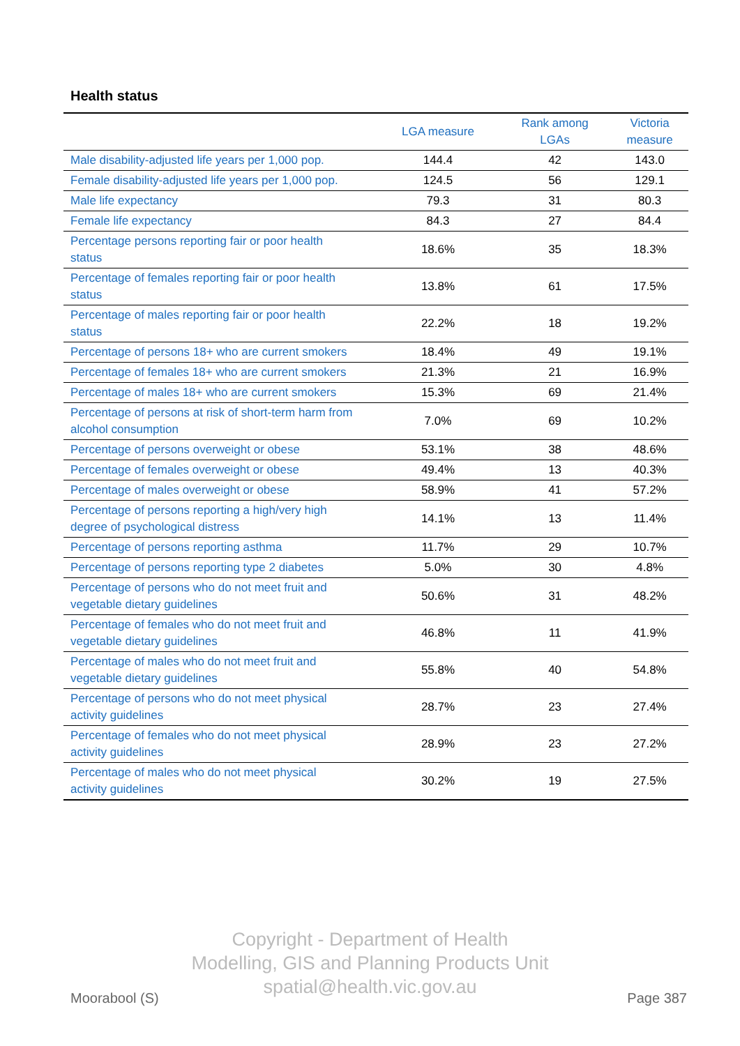Health status
| | LGA measure | Rank among LGAs | Victoria measure |
| --- | --- | --- | --- |
| Male disability-adjusted life years per 1,000 pop. | 144.4 | 42 | 143.0 |
| Female disability-adjusted life years per 1,000 pop. | 124.5 | 56 | 129.1 |
| Male life expectancy | 79.3 | 31 | 80.3 |
| Female life expectancy | 84.3 | 27 | 84.4 |
| Percentage persons reporting fair or poor health status | 18.6% | 35 | 18.3% |
| Percentage of females reporting fair or poor health status | 13.8% | 61 | 17.5% |
| Percentage of males reporting fair or poor health status | 22.2% | 18 | 19.2% |
| Percentage of persons 18+ who are current smokers | 18.4% | 49 | 19.1% |
| Percentage of females 18+ who are current smokers | 21.3% | 21 | 16.9% |
| Percentage of males 18+ who are current smokers | 15.3% | 69 | 21.4% |
| Percentage of persons at risk of short-term harm from alcohol consumption | 7.0% | 69 | 10.2% |
| Percentage of persons overweight or obese | 53.1% | 38 | 48.6% |
| Percentage of females overweight or obese | 49.4% | 13 | 40.3% |
| Percentage of males overweight or obese | 58.9% | 41 | 57.2% |
| Percentage of persons reporting a high/very high degree of psychological distress | 14.1% | 13 | 11.4% |
| Percentage of persons reporting asthma | 11.7% | 29 | 10.7% |
| Percentage of persons reporting type 2 diabetes | 5.0% | 30 | 4.8% |
| Percentage of persons who do not meet fruit and vegetable dietary guidelines | 50.6% | 31 | 48.2% |
| Percentage of females who do not meet fruit and vegetable dietary guidelines | 46.8% | 11 | 41.9% |
| Percentage of males who do not meet fruit and vegetable dietary guidelines | 55.8% | 40 | 54.8% |
| Percentage of persons who do not meet physical activity guidelines | 28.7% | 23 | 27.4% |
| Percentage of females who do not meet physical activity guidelines | 28.9% | 23 | 27.2% |
| Percentage of males who do not meet physical activity guidelines | 30.2% | 19 | 27.5% |
Copyright - Department of Health
Modelling, GIS and Planning Products Unit
spatial@health.vic.gov.au
Moorabool (S) Page 387